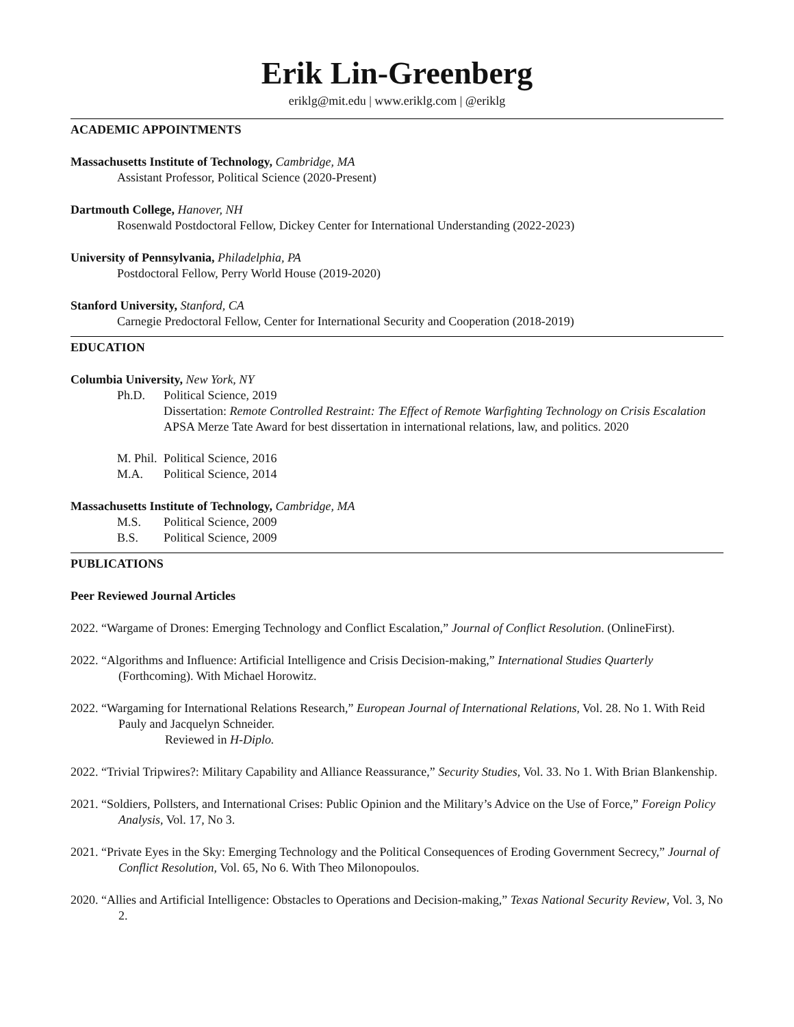Erik Lin-Greenberg
eriklg@mit.edu | www.eriklg.com | @eriklg
ACADEMIC APPOINTMENTS
Massachusetts Institute of Technology, Cambridge, MA
Assistant Professor, Political Science (2020-Present)
Dartmouth College, Hanover, NH
Rosenwald Postdoctoral Fellow, Dickey Center for International Understanding (2022-2023)
University of Pennsylvania, Philadelphia, PA
Postdoctoral Fellow, Perry World House (2019-2020)
Stanford University, Stanford, CA
Carnegie Predoctoral Fellow, Center for International Security and Cooperation (2018-2019)
EDUCATION
Columbia University, New York, NY
Ph.D. Political Science, 2019
Dissertation: Remote Controlled Restraint: The Effect of Remote Warfighting Technology on Crisis Escalation
APSA Merze Tate Award for best dissertation in international relations, law, and politics. 2020
M. Phil. Political Science, 2016
M.A. Political Science, 2014
Massachusetts Institute of Technology, Cambridge, MA
M.S. Political Science, 2009
B.S. Political Science, 2009
PUBLICATIONS
Peer Reviewed Journal Articles
2022. “Wargame of Drones: Emerging Technology and Conflict Escalation,” Journal of Conflict Resolution. (OnlineFirst).
2022. “Algorithms and Influence: Artificial Intelligence and Crisis Decision-making,” International Studies Quarterly (Forthcoming). With Michael Horowitz.
2022. “Wargaming for International Relations Research,” European Journal of International Relations, Vol. 28. No 1. With Reid Pauly and Jacquelyn Schneider.
Reviewed in H-Diplo.
2022. “Trivial Tripwires?: Military Capability and Alliance Reassurance,” Security Studies, Vol. 33. No 1. With Brian Blankenship.
2021. “Soldiers, Pollsters, and International Crises: Public Opinion and the Military’s Advice on the Use of Force,” Foreign Policy Analysis, Vol. 17, No 3.
2021. “Private Eyes in the Sky: Emerging Technology and the Political Consequences of Eroding Government Secrecy,” Journal of Conflict Resolution, Vol. 65, No 6. With Theo Milonopoulos.
2020. “Allies and Artificial Intelligence: Obstacles to Operations and Decision-making,” Texas National Security Review, Vol. 3, No 2.